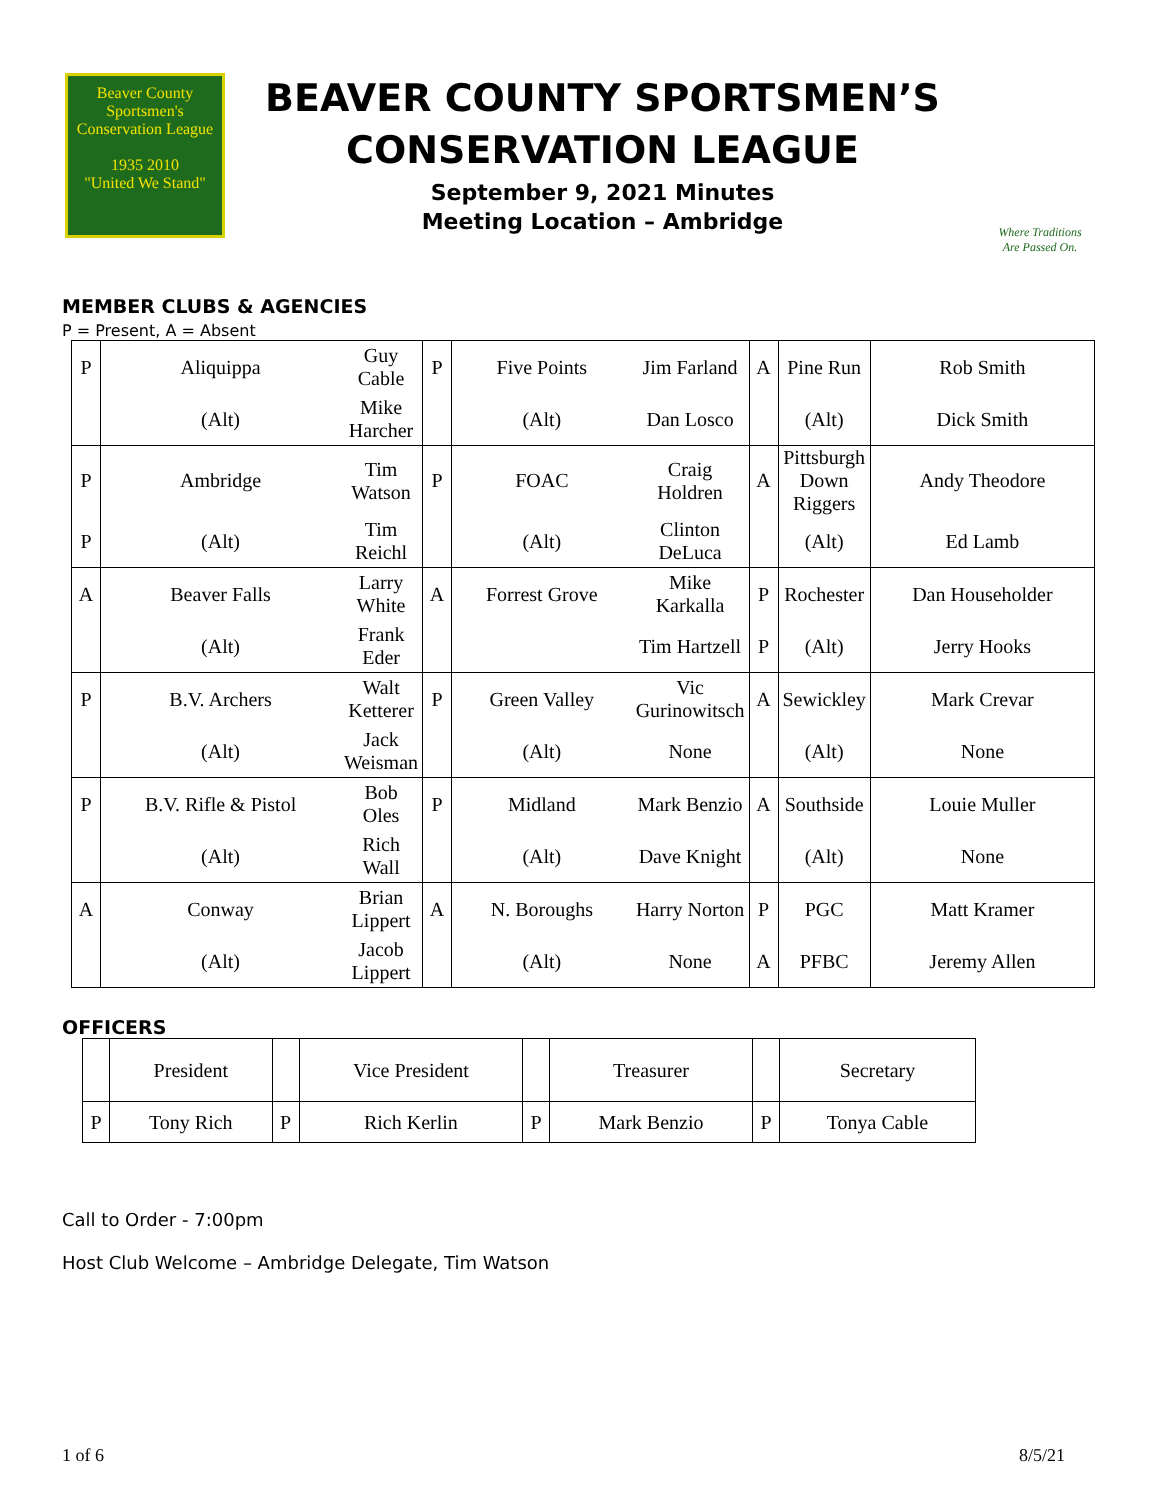Beaver County
Sportsmen's Conservation League
1935 2010
"United We Stand"
BEAVER COUNTY SPORTSMEN’S
CONSERVATION LEAGUE
September 9, 2021 Minutes
Meeting Location – Ambridge
Where Traditions
Are Passed On.
MEMBER CLUBS & AGENCIES
P = Present, A = Absent
| P | Aliquippa | Guy Cable | P | Five Points | Jim Farland | A | Pine Run | Rob Smith |
| | (Alt) | Mike Harcher | | (Alt) | Dan Losco | | (Alt) | Dick Smith |
| P | Ambridge | Tim Watson | P | FOAC | Craig Holdren | A | Pittsburgh Down Riggers | Andy Theodore |
| P | (Alt) | Tim Reichl | | (Alt) | Clinton DeLuca | | (Alt) | Ed Lamb |
| A | Beaver Falls | Larry White | A | Forrest Grove | Mike Karkalla | P | Rochester | Dan Householder |
| | (Alt) | Frank Eder | | | Tim Hartzell | P | (Alt) | Jerry Hooks |
| P | B.V. Archers | Walt Ketterer | P | Green Valley | Vic Gurinowitsch | A | Sewickley | Mark Crevar |
| | (Alt) | Jack Weisman | | (Alt) | None | | (Alt) | None |
| P | B.V. Rifle & Pistol | Bob Oles | P | Midland | Mark Benzio | A | Southside | Louie Muller |
| | (Alt) | Rich Wall | | (Alt) | Dave Knight | | (Alt) | None |
| A | Conway | Brian Lippert | A | N. Boroughs | Harry Norton | P | PGC | Matt Kramer |
| | (Alt) | Jacob Lippert | | (Alt) | None | A | PFBC | Jeremy Allen |
OFFICERS
| | President | | Vice President | | Treasurer | | Secretary |
| P | Tony Rich | P | Rich Kerlin | P | Mark Benzio | P | Tonya Cable |
Call to Order - 7:00pm
Host Club Welcome – Ambridge Delegate, Tim Watson
1 of 6 8/5/21